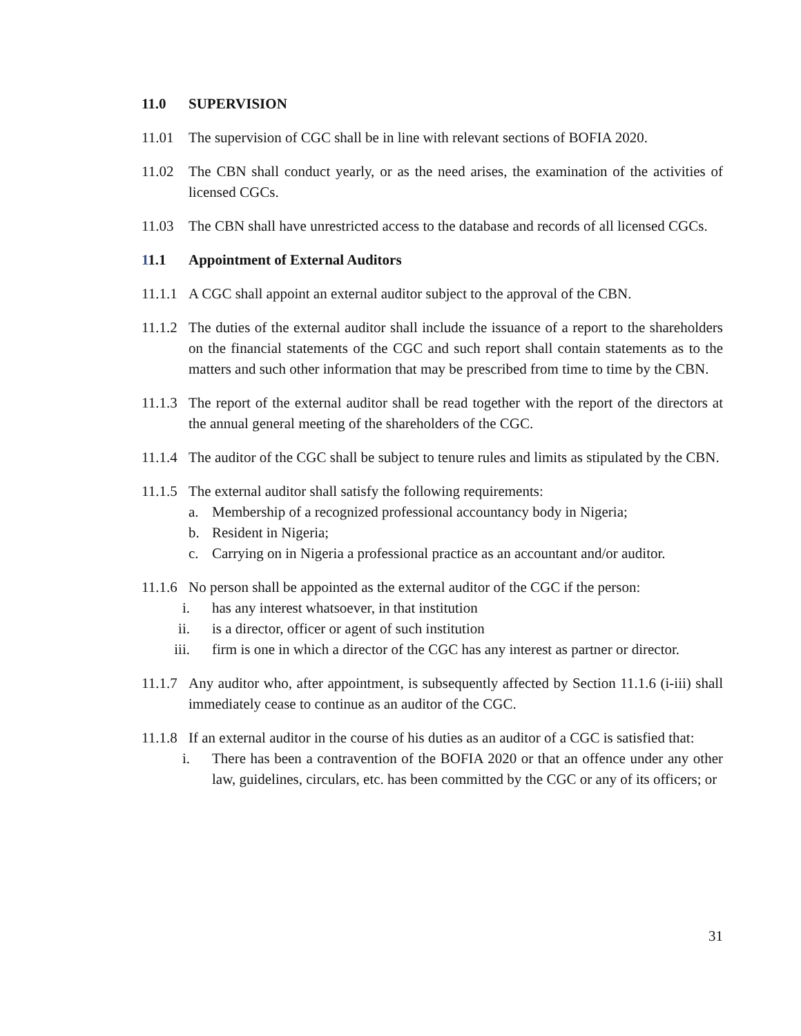11.0 SUPERVISION
11.01 The supervision of CGC shall be in line with relevant sections of BOFIA 2020.
11.02 The CBN shall conduct yearly, or as the need arises, the examination of the activities of licensed CGCs.
11.03 The CBN shall have unrestricted access to the database and records of all licensed CGCs.
11.1 Appointment of External Auditors
11.1.1 A CGC shall appoint an external auditor subject to the approval of the CBN.
11.1.2 The duties of the external auditor shall include the issuance of a report to the shareholders on the financial statements of the CGC and such report shall contain statements as to the matters and such other information that may be prescribed from time to time by the CBN.
11.1.3 The report of the external auditor shall be read together with the report of the directors at the annual general meeting of the shareholders of the CGC.
11.1.4 The auditor of the CGC shall be subject to tenure rules and limits as stipulated by the CBN.
11.1.5 The external auditor shall satisfy the following requirements:
a. Membership of a recognized professional accountancy body in Nigeria;
b. Resident in Nigeria;
c. Carrying on in Nigeria a professional practice as an accountant and/or auditor.
11.1.6 No person shall be appointed as the external auditor of the CGC if the person:
i. has any interest whatsoever, in that institution
ii. is a director, officer or agent of such institution
iii. firm is one in which a director of the CGC has any interest as partner or director.
11.1.7 Any auditor who, after appointment, is subsequently affected by Section 11.1.6 (i-iii) shall immediately cease to continue as an auditor of the CGC.
11.1.8 If an external auditor in the course of his duties as an auditor of a CGC is satisfied that:
i. There has been a contravention of the BOFIA 2020 or that an offence under any other law, guidelines, circulars, etc. has been committed by the CGC or any of its officers; or
31